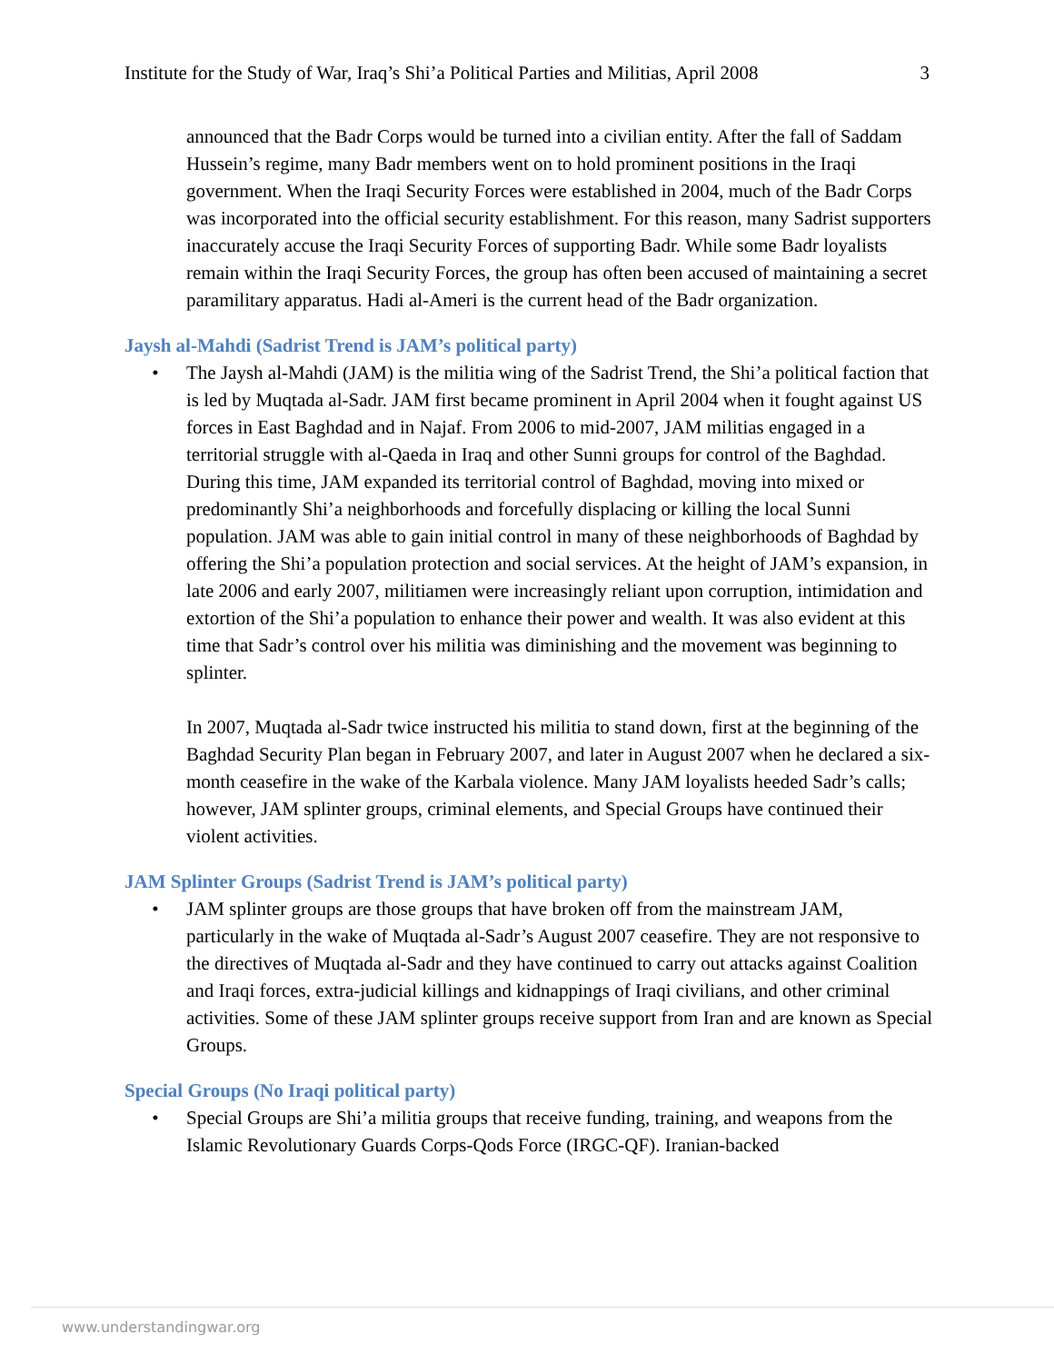Institute for the Study of War, Iraq’s Shi’a Political Parties and Militias, April 2008 3
announced that the Badr Corps would be turned into a civilian entity. After the fall of Saddam Hussein’s regime, many Badr members went on to hold prominent positions in the Iraqi government. When the Iraqi Security Forces were established in 2004, much of the Badr Corps was incorporated into the official security establishment. For this reason, many Sadrist supporters inaccurately accuse the Iraqi Security Forces of supporting Badr. While some Badr loyalists remain within the Iraqi Security Forces, the group has often been accused of maintaining a secret paramilitary apparatus. Hadi al-Ameri is the current head of the Badr organization.
Jaysh al-Mahdi (Sadrist Trend is JAM’s political party)
• The Jaysh al-Mahdi (JAM) is the militia wing of the Sadrist Trend, the Shi’a political faction that is led by Muqtada al-Sadr. JAM first became prominent in April 2004 when it fought against US forces in East Baghdad and in Najaf. From 2006 to mid-2007, JAM militias engaged in a territorial struggle with al-Qaeda in Iraq and other Sunni groups for control of the Baghdad. During this time, JAM expanded its territorial control of Baghdad, moving into mixed or predominantly Shi’a neighborhoods and forcefully displacing or killing the local Sunni population. JAM was able to gain initial control in many of these neighborhoods of Baghdad by offering the Shi’a population protection and social services. At the height of JAM’s expansion, in late 2006 and early 2007, militiamen were increasingly reliant upon corruption, intimidation and extortion of the Shi’a population to enhance their power and wealth. It was also evident at this time that Sadr’s control over his militia was diminishing and the movement was beginning to splinter.
In 2007, Muqtada al-Sadr twice instructed his militia to stand down, first at the beginning of the Baghdad Security Plan began in February 2007, and later in August 2007 when he declared a six-month ceasefire in the wake of the Karbala violence. Many JAM loyalists heeded Sadr’s calls; however, JAM splinter groups, criminal elements, and Special Groups have continued their violent activities.
JAM Splinter Groups (Sadrist Trend is JAM’s political party)
• JAM splinter groups are those groups that have broken off from the mainstream JAM, particularly in the wake of Muqtada al-Sadr’s August 2007 ceasefire. They are not responsive to the directives of Muqtada al-Sadr and they have continued to carry out attacks against Coalition and Iraqi forces, extra-judicial killings and kidnappings of Iraqi civilians, and other criminal activities. Some of these JAM splinter groups receive support from Iran and are known as Special Groups.
Special Groups (No Iraqi political party)
• Special Groups are Shi’a militia groups that receive funding, training, and weapons from the Islamic Revolutionary Guards Corps-Qods Force (IRGC-QF). Iranian-backed
www.understandingwar.org